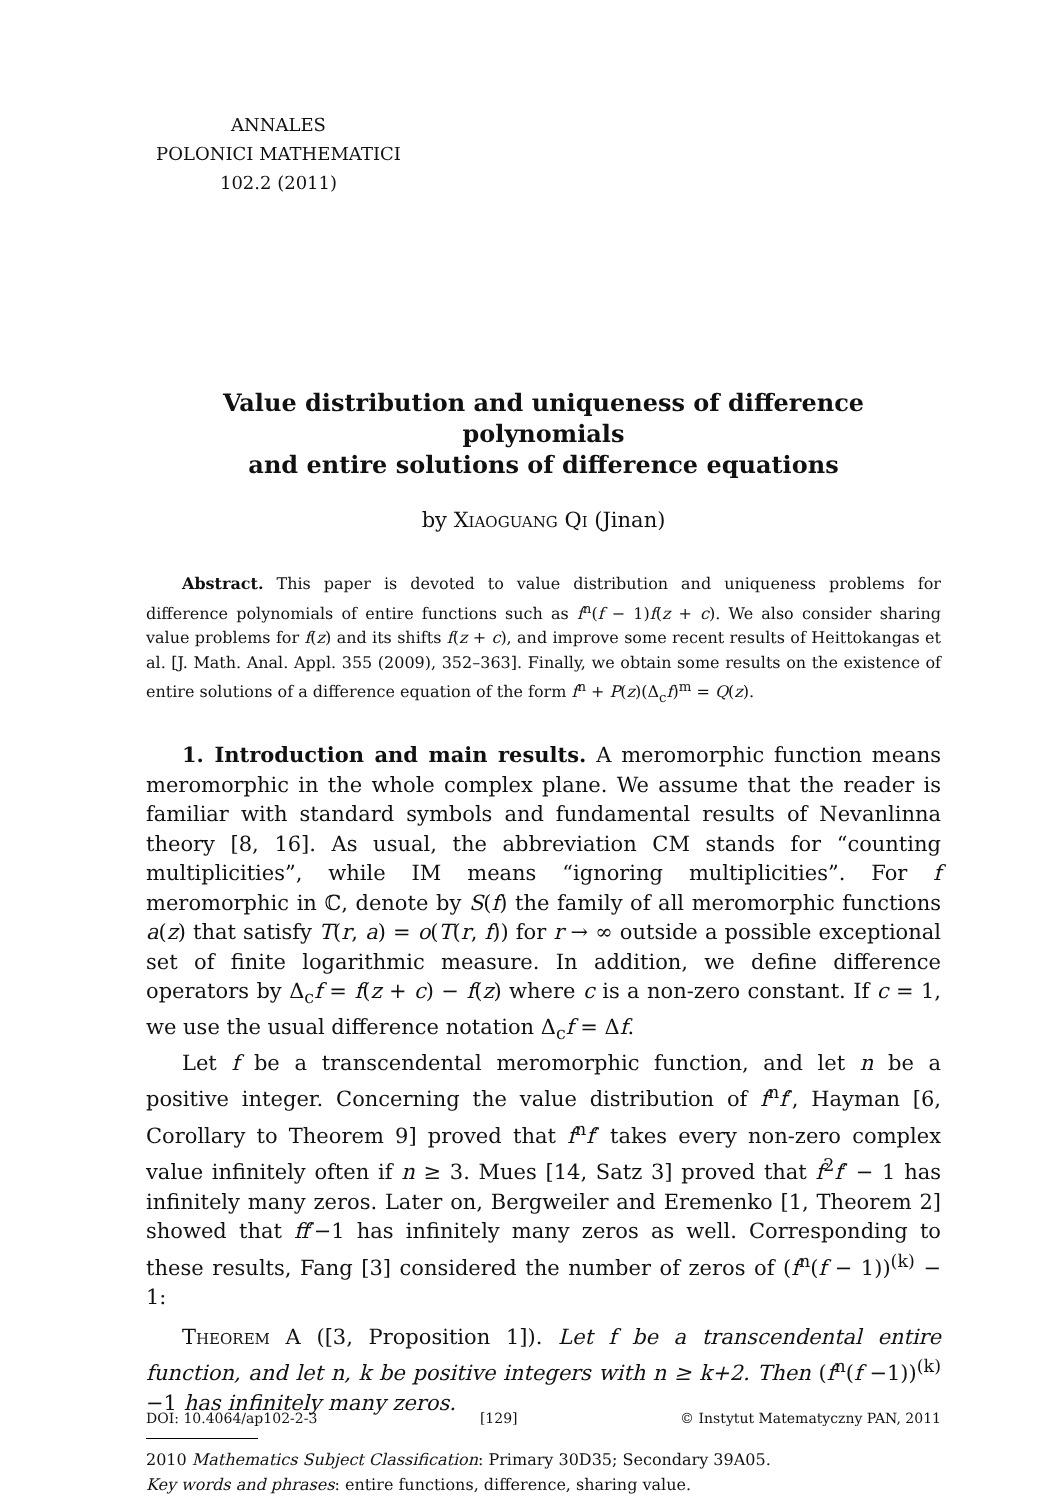ANNALES
POLONICI MATHEMATICI
102.2 (2011)
Value distribution and uniqueness of difference polynomials
and entire solutions of difference equations
by Xiaoguang Qi (Jinan)
Abstract. This paper is devoted to value distribution and uniqueness problems for difference polynomials of entire functions such as f<sup>n</sup>(f − 1)f(z + c). We also consider sharing value problems for f(z) and its shifts f(z + c), and improve some recent results of Heittokangas et al. [J. Math. Anal. Appl. 355 (2009), 352–363]. Finally, we obtain some results on the existence of entire solutions of a difference equation of the form f<sup>n</sup> + P(z)(Δ<sub>c</sub>f)<sup>m</sup> = Q(z).
1. Introduction and main results. A meromorphic function means meromorphic in the whole complex plane. We assume that the reader is familiar with standard symbols and fundamental results of Nevanlinna theory [8, 16]. As usual, the abbreviation CM stands for “counting multiplicities”, while IM means “ignoring multiplicities”. For f meromorphic in ℂ, denote by S(f) the family of all meromorphic functions a(z) that satisfy T(r, a) = o(T(r, f)) for r → ∞ outside a possible exceptional set of finite logarithmic measure. In addition, we define difference operators by Δ<sub>c</sub>f = f(z + c) − f(z) where c is a non-zero constant. If c = 1, we use the usual difference notation Δ<sub>c</sub>f = Δf.
Let f be a transcendental meromorphic function, and let n be a positive integer. Concerning the value distribution of f<sup>n</sup>f′, Hayman [6, Corollary to Theorem 9] proved that f<sup>n</sup>f′ takes every non-zero complex value infinitely often if n ≥ 3. Mues [14, Satz 3] proved that f<sup>2</sup>f′ − 1 has infinitely many zeros. Later on, Bergweiler and Eremenko [1, Theorem 2] showed that ff′−1 has infinitely many zeros as well. Corresponding to these results, Fang [3] considered the number of zeros of (f<sup>n</sup>(f − 1))<sup>(k)</sup> − 1:
Theorem A ([3, Proposition 1]). Let f be a transcendental entire function, and let n, k be positive integers with n ≥ k+2. Then (f<sup>n</sup>(f −1))<sup>(k)</sup> −1 has infinitely many zeros.
2010 Mathematics Subject Classification: Primary 30D35; Secondary 39A05.
Key words and phrases: entire functions, difference, sharing value.
DOI: 10.4064/ap102-2-3 [129] © Instytut Matematyczny PAN, 2011